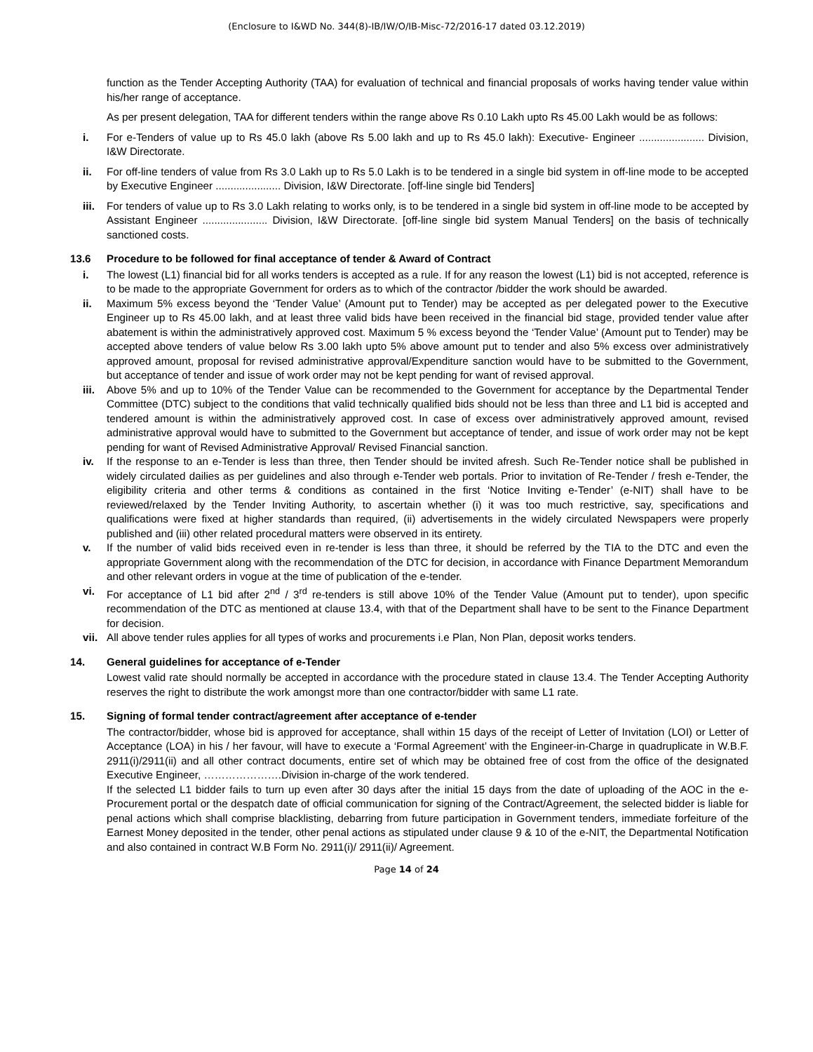(Enclosure to I&WD No. 344(8)-IB/IW/O/IB-Misc-72/2016-17 dated 03.12.2019)
function as the Tender Accepting Authority (TAA) for evaluation of technical and financial proposals of works having tender value within his/her range of acceptance.
As per present delegation, TAA for different tenders within the range above Rs 0.10 Lakh upto Rs 45.00 Lakh would be as follows:
i. For e-Tenders of value up to Rs 45.0 lakh (above Rs 5.00 lakh and up to Rs 45.0 lakh): Executive- Engineer ...................... Division, I&W Directorate.
ii. For off-line tenders of value from Rs 3.0 Lakh up to Rs 5.0 Lakh is to be tendered in a single bid system in off-line mode to be accepted by Executive Engineer ...................... Division, I&W Directorate. [off-line single bid Tenders]
iii. For tenders of value up to Rs 3.0 Lakh relating to works only, is to be tendered in a single bid system in off-line mode to be accepted by Assistant Engineer ...................... Division, I&W Directorate. [off-line single bid system Manual Tenders] on the basis of technically sanctioned costs.
13.6 Procedure to be followed for final acceptance of tender & Award of Contract
i. The lowest (L1) financial bid for all works tenders is accepted as a rule. If for any reason the lowest (L1) bid is not accepted, reference is to be made to the appropriate Government for orders as to which of the contractor /bidder the work should be awarded.
ii. Maximum 5% excess beyond the ‘Tender Value’ (Amount put to Tender) may be accepted as per delegated power to the Executive Engineer up to Rs 45.00 lakh, and at least three valid bids have been received in the financial bid stage, provided tender value after abatement is within the administratively approved cost. Maximum 5 % excess beyond the ‘Tender Value’ (Amount put to Tender) may be accepted above tenders of value below Rs 3.00 lakh upto 5% above amount put to tender and also 5% excess over administratively approved amount, proposal for revised administrative approval/Expenditure sanction would have to be submitted to the Government, but acceptance of tender and issue of work order may not be kept pending for want of revised approval.
iii. Above 5% and up to 10% of the Tender Value can be recommended to the Government for acceptance by the Departmental Tender Committee (DTC) subject to the conditions that valid technically qualified bids should not be less than three and L1 bid is accepted and tendered amount is within the administratively approved cost. In case of excess over administratively approved amount, revised administrative approval would have to submitted to the Government but acceptance of tender, and issue of work order may not be kept pending for want of Revised Administrative Approval/ Revised Financial sanction.
iv. If the response to an e-Tender is less than three, then Tender should be invited afresh. Such Re-Tender notice shall be published in widely circulated dailies as per guidelines and also through e-Tender web portals. Prior to invitation of Re-Tender / fresh e-Tender, the eligibility criteria and other terms & conditions as contained in the first ‘Notice Inviting e-Tender’ (e-NIT) shall have to be reviewed/relaxed by the Tender Inviting Authority, to ascertain whether (i) it was too much restrictive, say, specifications and qualifications were fixed at higher standards than required, (ii) advertisements in the widely circulated Newspapers were properly published and (iii) other related procedural matters were observed in its entirety.
v. If the number of valid bids received even in re-tender is less than three, it should be referred by the TIA to the DTC and even the appropriate Government along with the recommendation of the DTC for decision, in accordance with Finance Department Memorandum and other relevant orders in vogue at the time of publication of the e-tender.
vi. For acceptance of L1 bid after 2<sup>nd</sup> / 3<sup>rd</sup> re-tenders is still above 10% of the Tender Value (Amount put to tender), upon specific recommendation of the DTC as mentioned at clause 13.4, with that of the Department shall have to be sent to the Finance Department for decision.
vii. All above tender rules applies for all types of works and procurements i.e Plan, Non Plan, deposit works tenders.
14. General guidelines for acceptance of e-Tender
Lowest valid rate should normally be accepted in accordance with the procedure stated in clause 13.4. The Tender Accepting Authority reserves the right to distribute the work amongst more than one contractor/bidder with same L1 rate.
15. Signing of formal tender contract/agreement after acceptance of e-tender
The contractor/bidder, whose bid is approved for acceptance, shall within 15 days of the receipt of Letter of Invitation (LOI) or Letter of Acceptance (LOA) in his / her favour, will have to execute a ‘Formal Agreement’ with the Engineer-in-Charge in quadruplicate in W.B.F. 2911(i)/2911(ii) and all other contract documents, entire set of which may be obtained free of cost from the office of the designated Executive Engineer, ………………….Division in-charge of the work tendered.
If the selected L1 bidder fails to turn up even after 30 days after the initial 15 days from the date of uploading of the AOC in the e-Procurement portal or the despatch date of official communication for signing of the Contract/Agreement, the selected bidder is liable for penal actions which shall comprise blacklisting, debarring from future participation in Government tenders, immediate forfeiture of the Earnest Money deposited in the tender, other penal actions as stipulated under clause 9 & 10 of the e-NIT, the Departmental Notification and also contained in contract W.B Form No. 2911(i)/ 2911(ii)/ Agreement.
Page 14 of 24